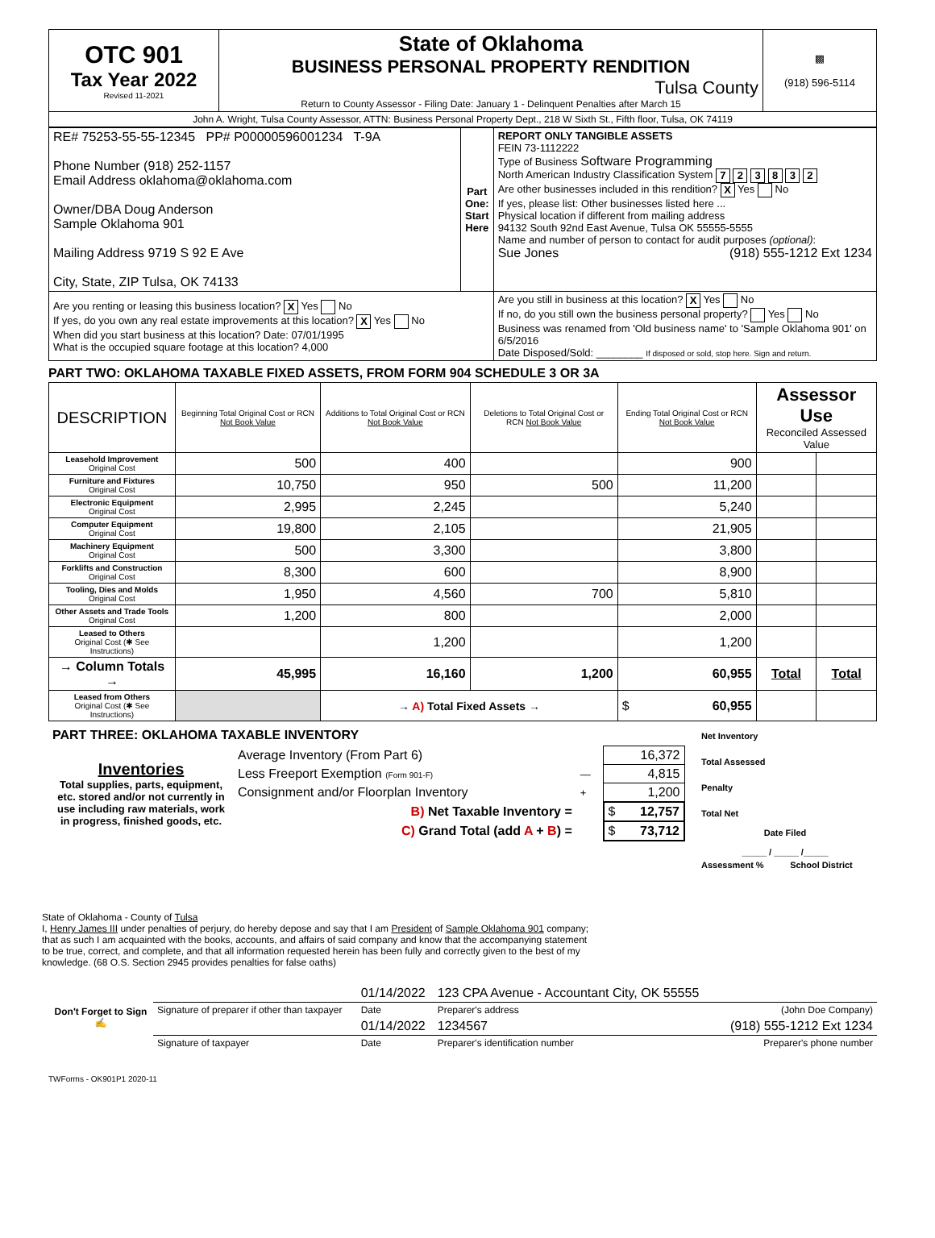| OTC 901 Tax Year 2022 Revised 11-2021 | State of Oklahoma BUSINESS PERSONAL PROPERTY RENDITION Tulsa County Return to County Assessor - Filing Date: January 1 - Delinquent Penalties after March 15 | ▩ (918) 596-5114 |
| John A. Wright, Tulsa County Assessor, ATTN: Business Personal Property Dept., 218 W Sixth St., Fifth floor, Tulsa, OK 74119 | | |
| RE# 75253-55-55-12345 PP# P00000596001234 T-9A Phone Number (918) 252-1157 Email Address oklahoma@oklahoma.com Owner/DBA Doug Anderson Sample Oklahoma 901 Mailing Address 9719 S 92 E Ave City, State, ZIP Tulsa, OK 74133 | Part One: Start Here | REPORT ONLY TANGIBLE ASSETS FEIN 73-1112222 Type of Business Software Programming North American Industry Classification System 7 2 3 8 3 2 Are other businesses included in this rendition? X Yes No If yes, please list: Other businesses listed here ... Physical location if different from mailing address 94132 South 92nd East Avenue, Tulsa OK 55555-5555 Name and number of person to contact for audit purposes (optional) : Sue Jones (918) 555-1212 Ext 1234 |
| Are you renting or leasing this business location? X Yes No If yes, do you own any real estate improvements at this location? X Yes No When did you start business at this location? Date: 07/01/1995 What is the occupied square footage at this location? 4,000 | | Are you still in business at this location? X Yes No If no, do you still own the business personal property? Yes No Business was renamed from 'Old business name' to 'Sample Oklahoma 901' on 6/5/2016 Date Disposed/Sold: ________ If disposed or sold, stop here. Sign and return. |
PART TWO: OKLAHOMA TAXABLE FIXED ASSETS, FROM FORM 904 SCHEDULE 3 OR 3A
| DESCRIPTION | Beginning Total Original Cost or RCN Not Book Value | Additions to Total Original Cost or RCN Not Book Value | Deletions to Total Original Cost or RCN Not Book Value | Ending Total Original Cost or RCN Not Book Value | Assessor Use Reconciled Assessed Value | |
| --- | --- | --- | --- | --- | --- | --- |
| Leasehold Improvement Original Cost | 500 | 400 | | 900 | | |
| Furniture and Fixtures Original Cost | 10,750 | 950 | 500 | 11,200 | | |
| Electronic Equipment Original Cost | 2,995 | 2,245 | | 5,240 | | |
| Computer Equipment Original Cost | 19,800 | 2,105 | | 21,905 | | |
| Machinery Equipment Original Cost | 500 | 3,300 | | 3,800 | | |
| Forklifts and Construction Original Cost | 8,300 | 600 | | 8,900 | | |
| Tooling, Dies and Molds Original Cost | 1,950 | 4,560 | 700 | 5,810 | | |
| Other Assets and Trade Tools Original Cost | 1,200 | 800 | | 2,000 | | |
| Leased to Others Original Cost (✱ See Instructions) | | 1,200 | | 1,200 | | |
| → Column Totals → | 45,995 | 16,160 | 1,200 | 60,955 | Total | Total |
| Leased from Others Original Cost (✱ See Instructions) | | → A) Total Fixed Assets → | | $ 60,955 | | |
| PART THREE: OKLAHOMA TAXABLE INVENTORY / Inventories Total supplies, parts, equipment, etc. stored and/or not currently in use including raw materials, work in progress, finished goods, etc. / / Average Inventory (From Part 6) / / 16,372 / / Less Freeport Exemption (Form 901-F) / — / 4,815 / / Consignment and/or Floorplan Inventory / + / 1,200 / / B) Net Taxable Inventory = / / $ 12,757 / / C) Grand Total (add A + B ) = / / $ 73,712 / / | / Net Inventory / / / Total Assessed / / / Penalty / / / Total Net / / / Date Filed _____ / _____ /_____ / / / Assessment % / School District / |
State of Oklahoma - County of Tulsa
I, Henry James III under penalties of perjury, do hereby depose and say that I am President of Sample Oklahoma 901 company; that as such I am acquainted with the books, accounts, and affairs of said company and know that the accompanying statement to be true, correct, and complete, and that all information requested herein has been fully and correctly given to the best of my knowledge. (68 O.S. Section 2945 provides penalties for false oaths)
| Don't Forget to Sign ✍ | | 01/14/2022 | 123 CPA Avenue - Accountant City, OK 55555 | |
| | Signature of preparer if other than taxpayer | Date | Preparer's address | (John Doe Company) |
| | | 01/14/2022 | 1234567 | (918) 555-1212 Ext 1234 |
| | Signature of taxpayer | Date | Preparer's identification number | Preparer's phone number |
TWForms - OK901P1 2020-11